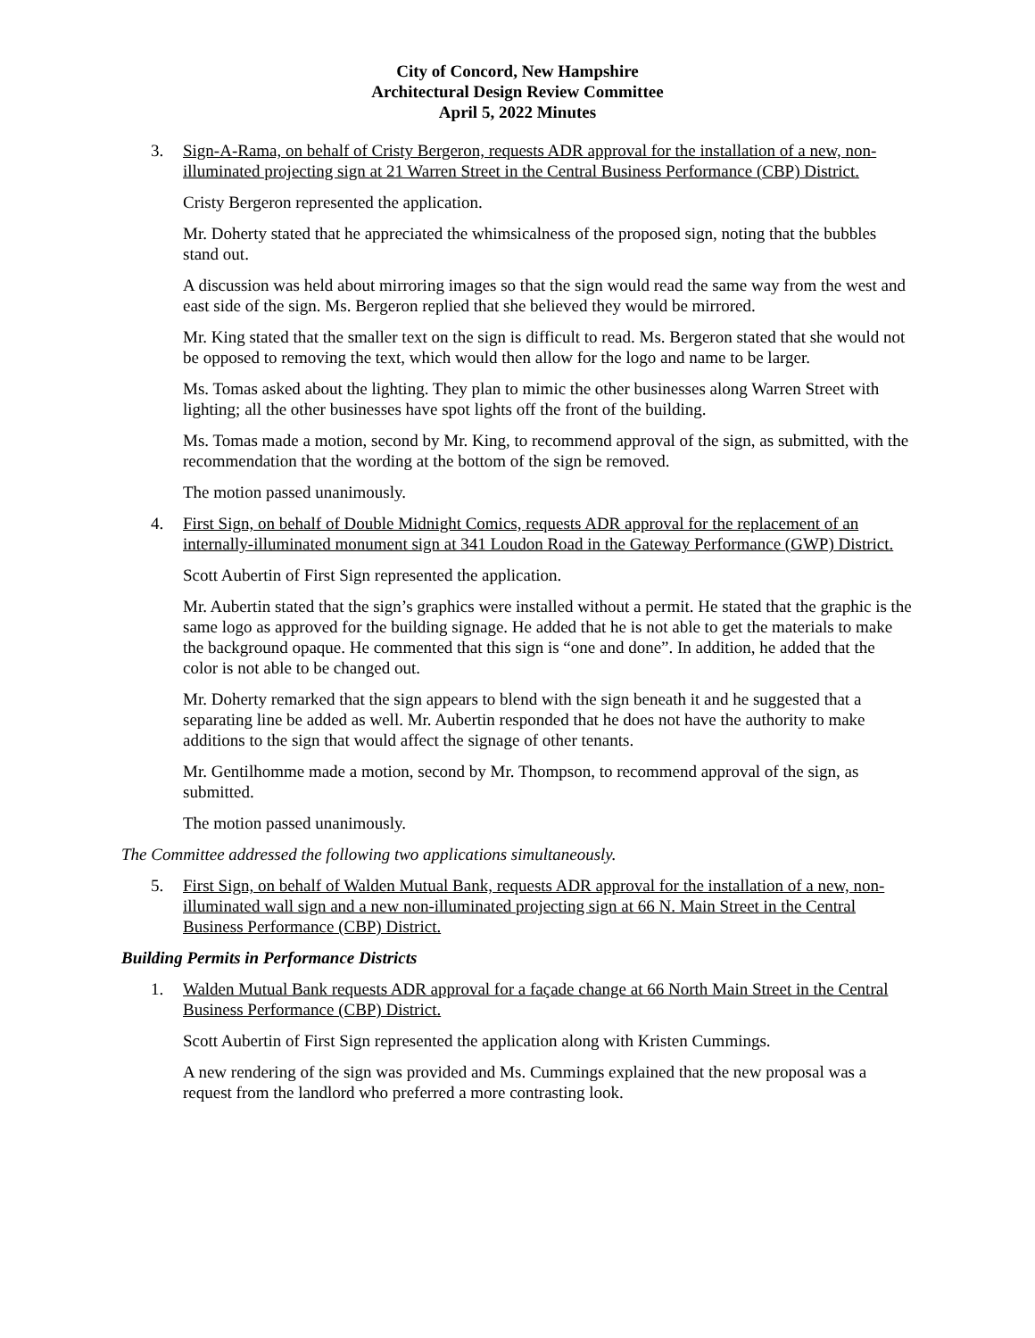City of Concord, New Hampshire
Architectural Design Review Committee
April 5, 2022 Minutes
3. Sign-A-Rama, on behalf of Cristy Bergeron, requests ADR approval for the installation of a new, non-illuminated projecting sign at 21 Warren Street in the Central Business Performance (CBP) District.
Cristy Bergeron represented the application.
Mr. Doherty stated that he appreciated the whimsicalness of the proposed sign, noting that the bubbles stand out.
A discussion was held about mirroring images so that the sign would read the same way from the west and east side of the sign. Ms. Bergeron replied that she believed they would be mirrored.
Mr. King stated that the smaller text on the sign is difficult to read. Ms. Bergeron stated that she would not be opposed to removing the text, which would then allow for the logo and name to be larger.
Ms. Tomas asked about the lighting. They plan to mimic the other businesses along Warren Street with lighting; all the other businesses have spot lights off the front of the building.
Ms. Tomas made a motion, second by Mr. King, to recommend approval of the sign, as submitted, with the recommendation that the wording at the bottom of the sign be removed.
The motion passed unanimously.
4. First Sign, on behalf of Double Midnight Comics, requests ADR approval for the replacement of an internally-illuminated monument sign at 341 Loudon Road in the Gateway Performance (GWP) District.
Scott Aubertin of First Sign represented the application.
Mr. Aubertin stated that the sign’s graphics were installed without a permit. He stated that the graphic is the same logo as approved for the building signage. He added that he is not able to get the materials to make the background opaque. He commented that this sign is “one and done”. In addition, he added that the color is not able to be changed out.
Mr. Doherty remarked that the sign appears to blend with the sign beneath it and he suggested that a separating line be added as well. Mr. Aubertin responded that he does not have the authority to make additions to the sign that would affect the signage of other tenants.
Mr. Gentilhomme made a motion, second by Mr. Thompson, to recommend approval of the sign, as submitted.
The motion passed unanimously.
The Committee addressed the following two applications simultaneously.
5. First Sign, on behalf of Walden Mutual Bank, requests ADR approval for the installation of a new, non-illuminated wall sign and a new non-illuminated projecting sign at 66 N. Main Street in the Central Business Performance (CBP) District.
Building Permits in Performance Districts
1. Walden Mutual Bank requests ADR approval for a façade change at 66 North Main Street in the Central Business Performance (CBP) District.
Scott Aubertin of First Sign represented the application along with Kristen Cummings.
A new rendering of the sign was provided and Ms. Cummings explained that the new proposal was a request from the landlord who preferred a more contrasting look.